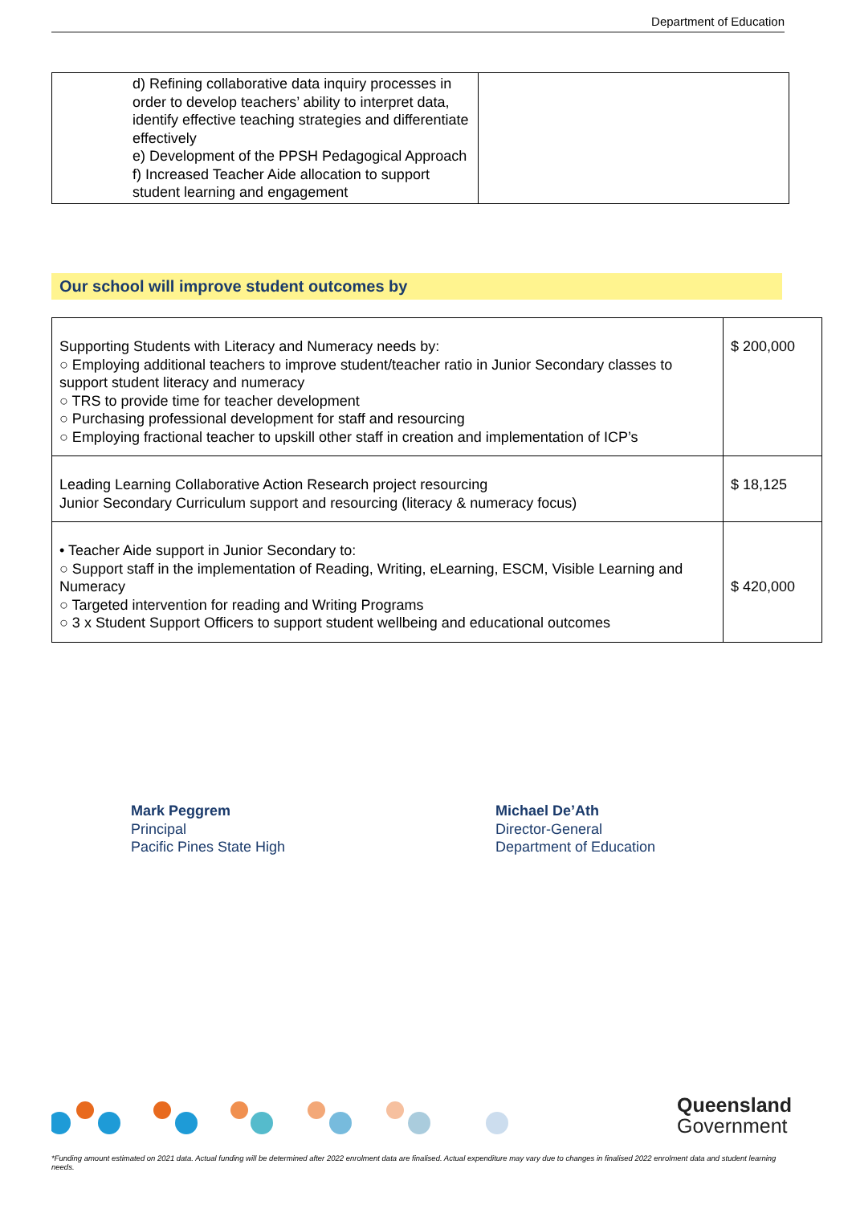Department of Education
| d) Refining collaborative data inquiry processes in order to develop teachers’ ability to interpret data, identify effective teaching strategies and differentiate effectively e) Development of the PPSH Pedagogical Approach f) Increased Teacher Aide allocation to support student learning and engagement | |
Our school will improve student outcomes by
| Supporting Students with Literacy and Numeracy needs by: ○ Employing additional teachers to improve student/teacher ratio in Junior Secondary classes to support student literacy and numeracy ○ TRS to provide time for teacher development ○ Purchasing professional development for staff and resourcing ○ Employing fractional teacher to upskill other staff in creation and implementation of ICP’s | $ 200,000 |
| Leading Learning Collaborative Action Research project resourcing Junior Secondary Curriculum support and resourcing (literacy & numeracy focus) | $ 18,125 |
| • Teacher Aide support in Junior Secondary to: ○ Support staff in the implementation of Reading, Writing, eLearning, ESCM, Visible Learning and Numeracy ○ Targeted intervention for reading and Writing Programs ○ 3 x Student Support Officers to support student wellbeing and educational outcomes | $ 420,000 |
Mark Peggrem
Principal
Pacific Pines State High
Michael De’Ath
Director-General
Department of Education
Queensland
Government
*Funding amount estimated on 2021 data. Actual funding will be determined after 2022 enrolment data are finalised. Actual expenditure may vary due to changes in finalised 2022 enrolment data and student learning needs.